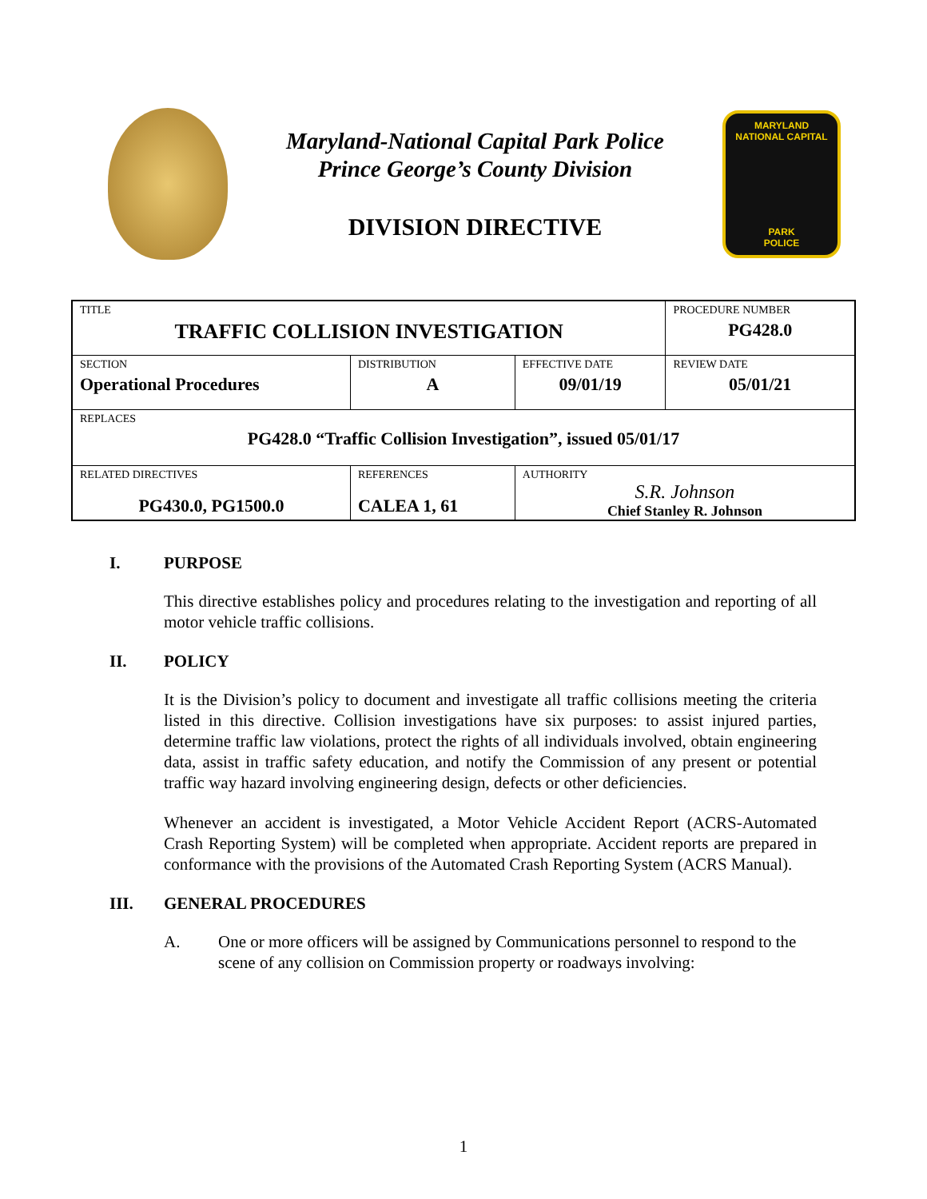Maryland-National Capital Park Police
Prince George’s County Division
DIVISION DIRECTIVE
MARYLAND
NATIONAL CAPITAL
PARK
POLICE
| TITLE TRAFFIC COLLISION INVESTIGATION | | | PROCEDURE NUMBER PG428.0 |
| SECTION Operational Procedures | DISTRIBUTION A | EFFECTIVE DATE 09/01/19 | REVIEW DATE 05/01/21 |
| REPLACES PG428.0 “Traffic Collision Investigation”, issued 05/01/17 | | | |
| RELATED DIRECTIVES PG430.0, PG1500.0 | REFERENCES CALEA 1, 61 | AUTHORITY S.R. Johnson Chief Stanley R. Johnson | |
I. PURPOSE
This directive establishes policy and procedures relating to the investigation and reporting of all motor vehicle traffic collisions.
II. POLICY
It is the Division’s policy to document and investigate all traffic collisions meeting the criteria listed in this directive. Collision investigations have six purposes: to assist injured parties, determine traffic law violations, protect the rights of all individuals involved, obtain engineering data, assist in traffic safety education, and notify the Commission of any present or potential traffic way hazard involving engineering design, defects or other deficiencies.
Whenever an accident is investigated, a Motor Vehicle Accident Report (ACRS-Automated Crash Reporting System) will be completed when appropriate. Accident reports are prepared in conformance with the provisions of the Automated Crash Reporting System (ACRS Manual).
III. GENERAL PROCEDURES
A. One or more officers will be assigned by Communications personnel to respond to the scene of any collision on Commission property or roadways involving:
1